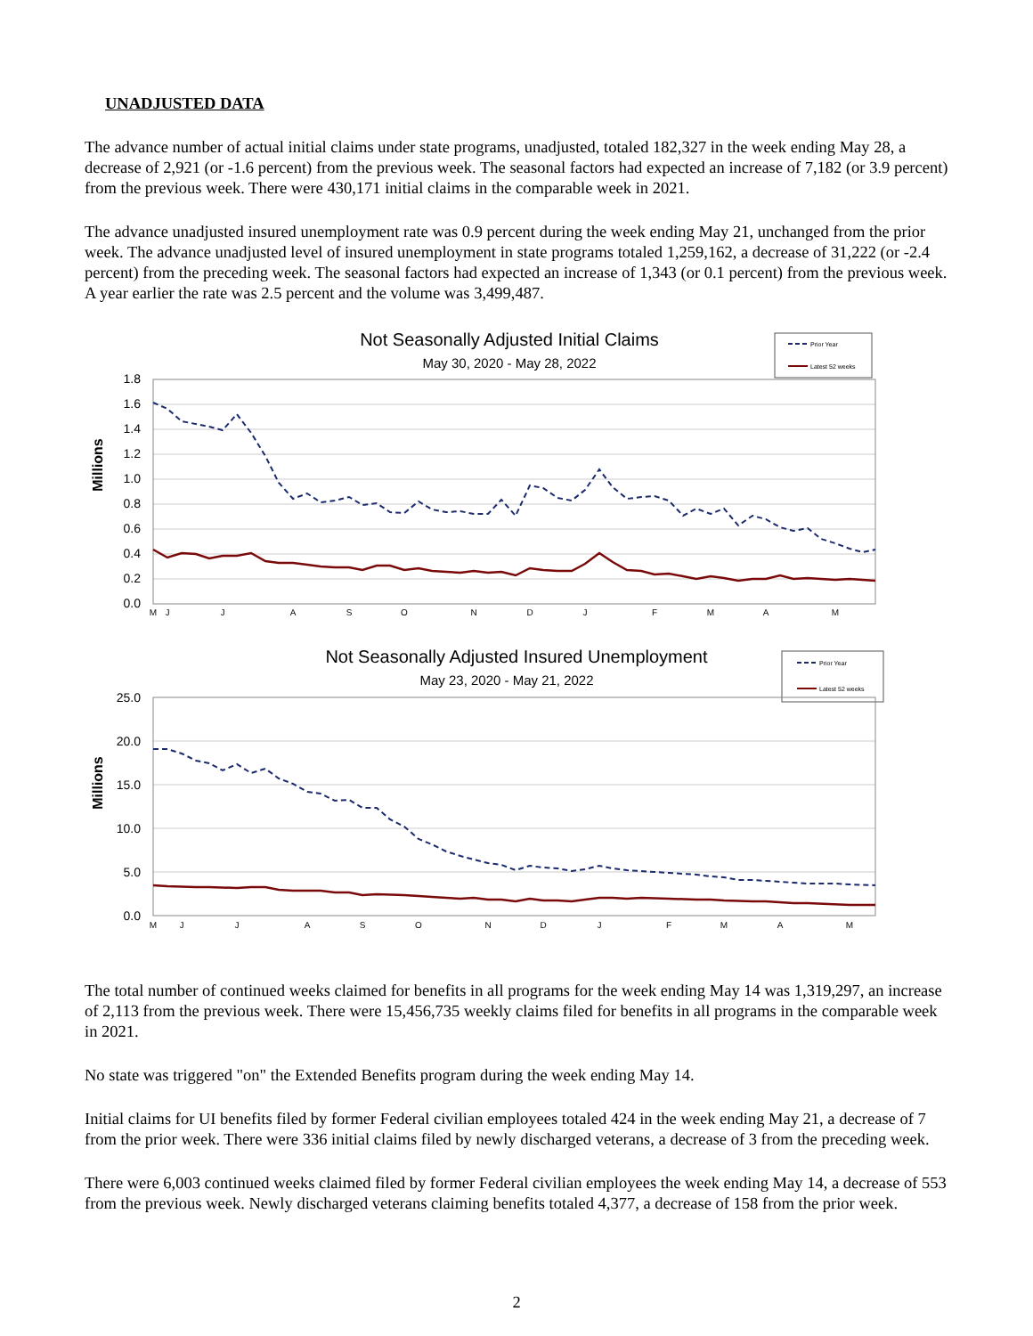UNADJUSTED DATA
The advance number of actual initial claims under state programs, unadjusted, totaled 182,327 in the week ending May 28, a decrease of 2,921 (or -1.6 percent) from the previous week. The seasonal factors had expected an increase of 7,182 (or 3.9 percent) from the previous week. There were 430,171 initial claims in the comparable week in 2021.
The advance unadjusted insured unemployment rate was 0.9 percent during the week ending May 21, unchanged from the prior week. The advance unadjusted level of insured unemployment in state programs totaled 1,259,162, a decrease of 31,222 (or -2.4 percent) from the preceding week. The seasonal factors had expected an increase of 1,343 (or 0.1 percent) from the previous week. A year earlier the rate was 2.5 percent and the volume was 3,499,487.
Not Seasonally Adjusted Initial Claims
May 30, 2020 - May 28, 2022
Prior Year
Latest 52 weeks
Millions
1.8
1.6
1.4
1.2
1.0
0.8
0.6
0.4
0.2
0.0
M
J
J
A
S
O
N
D
J
F
M
A
M
Not Seasonally Adjusted Insured Unemployment
May 23, 2020 - May 21, 2022
Prior Year
Latest 52 weeks
Millions
25.0
20.0
15.0
10.0
5.0
0.0
M
J
J
A
S
O
N
D
J
F
M
A
M
The total number of continued weeks claimed for benefits in all programs for the week ending May 14 was 1,319,297, an increase of 2,113 from the previous week. There were 15,456,735 weekly claims filed for benefits in all programs in the comparable week in 2021.
No state was triggered "on" the Extended Benefits program during the week ending May 14.
Initial claims for UI benefits filed by former Federal civilian employees totaled 424 in the week ending May 21, a decrease of 7 from the prior week. There were 336 initial claims filed by newly discharged veterans, a decrease of 3 from the preceding week.
There were 6,003 continued weeks claimed filed by former Federal civilian employees the week ending May 14, a decrease of 553 from the previous week. Newly discharged veterans claiming benefits totaled 4,377, a decrease of 158 from the prior week.
2